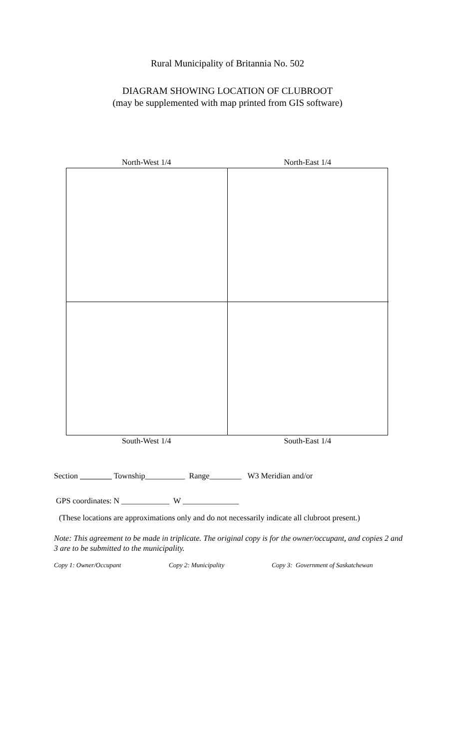Rural Municipality of Britannia No. 502
DIAGRAM SHOWING LOCATION OF CLUBROOT
(may be supplemented with map printed from GIS software)
North-West 1/4 North-East 1/4
South-West 1/4 South-East 1/4
Section Township__________ Range________ W3 Meridian and/or
GPS coordinates: N ____________ W ______________
(These locations are approximations only and do not necessarily indicate all clubroot present.)
Note: This agreement to be made in triplicate. The original copy is for the owner/occupant, and copies 2 and 3 are to be submitted to the municipality.
Copy 1: Owner/Occupant Copy 2: Municipality Copy 3: Government of Saskatchewan